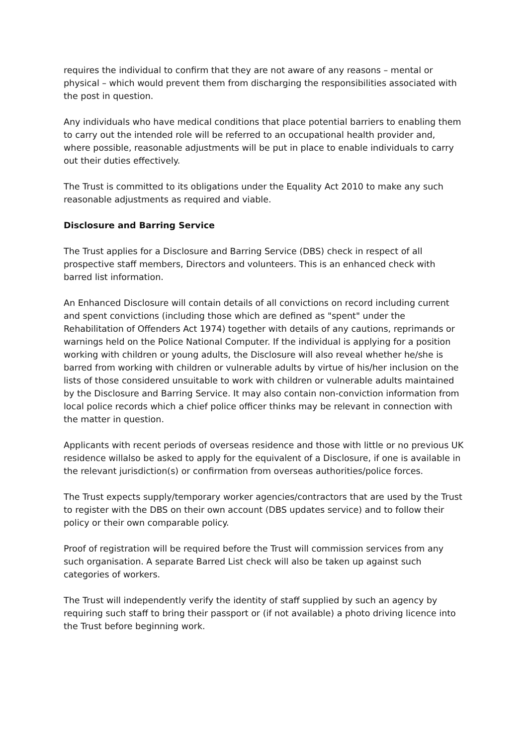requires the individual to confirm that they are not aware of any reasons – mental or physical – which would prevent them from discharging the responsibilities associated with the post in question.
Any individuals who have medical conditions that place potential barriers to enabling them to carry out the intended role will be referred to an occupational health provider and, where possible, reasonable adjustments will be put in place to enable individuals to carry out their duties effectively.
The Trust is committed to its obligations under the Equality Act 2010 to make any such reasonable adjustments as required and viable.
Disclosure and Barring Service
The Trust applies for a Disclosure and Barring Service (DBS) check in respect of all prospective staff members, Directors and volunteers. This is an enhanced check with barred list information.
An Enhanced Disclosure will contain details of all convictions on record including current and spent convictions (including those which are defined as "spent" under the Rehabilitation of Offenders Act 1974) together with details of any cautions, reprimands or warnings held on the Police National Computer. If the individual is applying for a position working with children or young adults, the Disclosure will also reveal whether he/she is barred from working with children or vulnerable adults by virtue of his/her inclusion on the lists of those considered unsuitable to work with children or vulnerable adults maintained by the Disclosure and Barring Service. It may also contain non-conviction information from local police records which a chief police officer thinks may be relevant in connection with the matter in question.
Applicants with recent periods of overseas residence and those with little or no previous UK residence willalso be asked to apply for the equivalent of a Disclosure, if one is available in the relevant jurisdiction(s) or confirmation from overseas authorities/police forces.
The Trust expects supply/temporary worker agencies/contractors that are used by the Trust to register with the DBS on their own account (DBS updates service) and to follow their policy or their own comparable policy.
Proof of registration will be required before the Trust will commission services from any such organisation. A separate Barred List check will also be taken up against such categories of workers.
The Trust will independently verify the identity of staff supplied by such an agency by requiring such staff to bring their passport or (if not available) a photo driving licence into the Trust before beginning work.